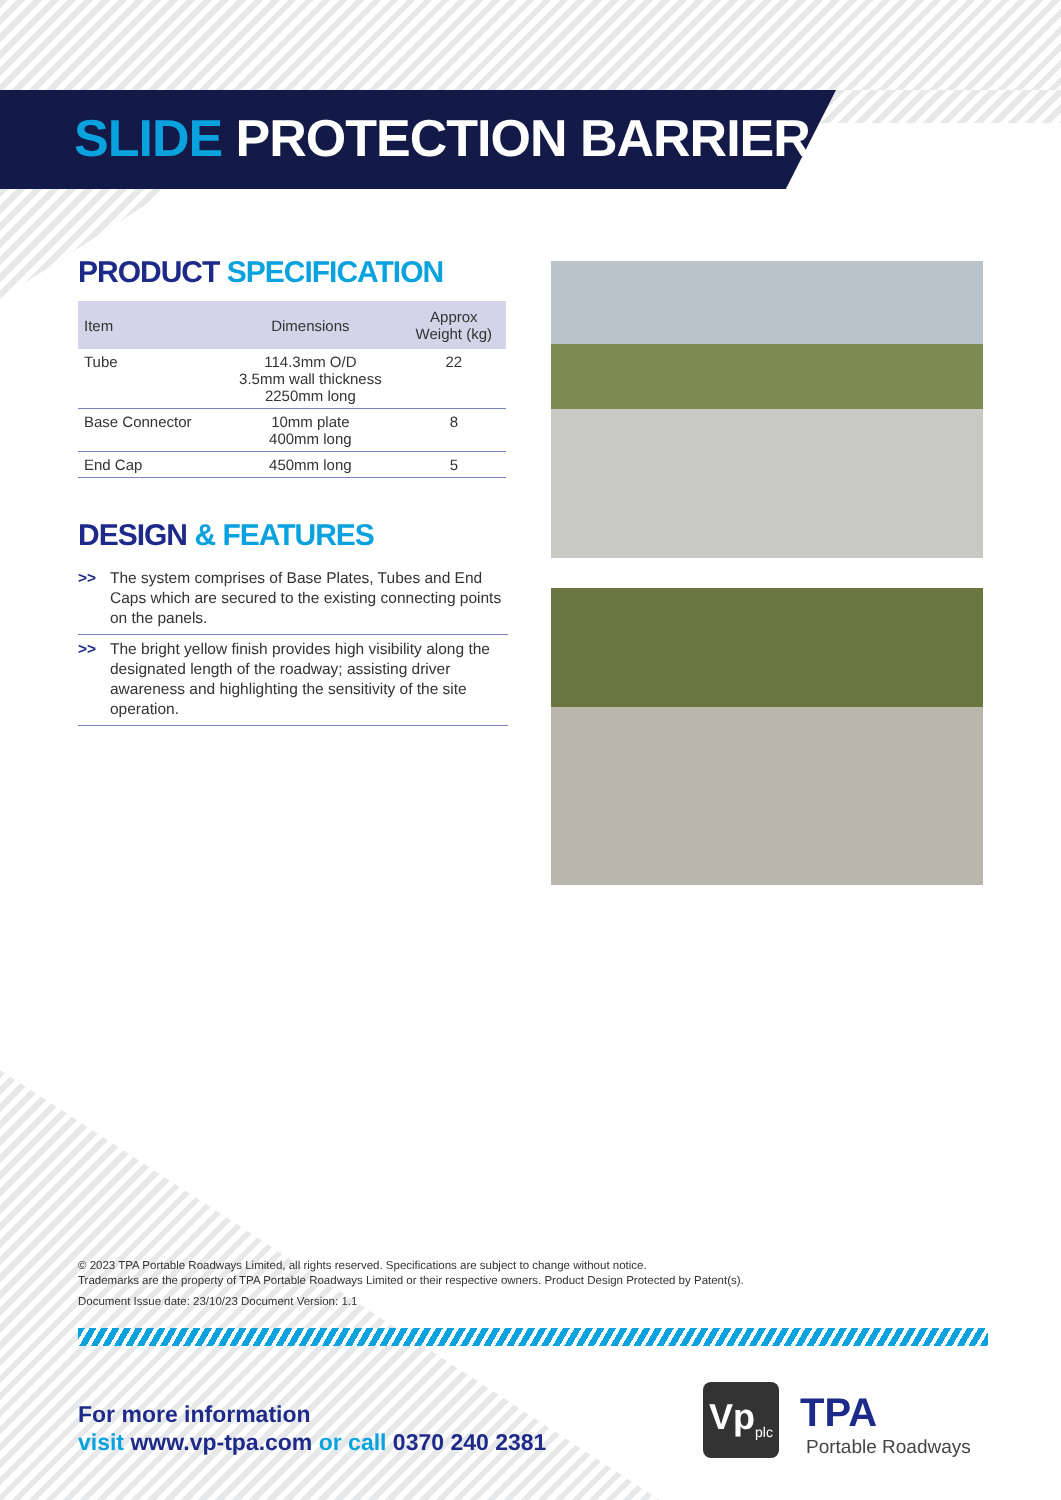SLIDE PROTECTION BARRIER
PRODUCT SPECIFICATION
| Item | Dimensions | Approx Weight (kg) |
| --- | --- | --- |
| Tube | 114.3mm O/D 3.5mm wall thickness 2250mm long | 22 |
| Base Connector | 10mm plate 400mm long | 8 |
| End Cap | 450mm long | 5 |
DESIGN & FEATURES
>> The system comprises of Base Plates, Tubes and End Caps which are secured to the existing connecting points on the panels.
>> The bright yellow finish provides high visibility along the designated length of the roadway; assisting driver awareness and highlighting the sensitivity of the site operation.
© 2023 TPA Portable Roadways Limited, all rights reserved. Specifications are subject to change without notice.
Trademarks are the property of TPA Portable Roadways Limited or their respective owners. Product Design Protected by Patent(s).
Document Issue date: 23/10/23 Document Version: 1.1
For more information
visit www.vp-tpa.com or call 0370 240 2381
Vp<sub>plc</sub>
TPA
Portable Roadways